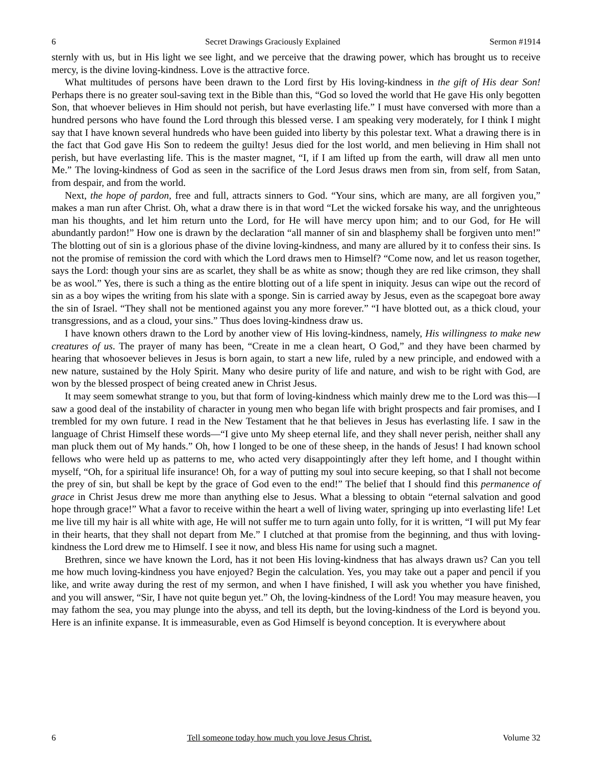6 Secret Drawings Graciously Explained Sermon #1914
sternly with us, but in His light we see light, and we perceive that the drawing power, which has brought us to receive mercy, is the divine loving-kindness. Love is the attractive force.
What multitudes of persons have been drawn to the Lord first by His loving-kindness in the gift of His dear Son! Perhaps there is no greater soul-saving text in the Bible than this, “God so loved the world that He gave His only begotten Son, that whoever believes in Him should not perish, but have everlasting life.” I must have conversed with more than a hundred persons who have found the Lord through this blessed verse. I am speaking very moderately, for I think I might say that I have known several hundreds who have been guided into liberty by this polestar text. What a drawing there is in the fact that God gave His Son to redeem the guilty! Jesus died for the lost world, and men believing in Him shall not perish, but have everlasting life. This is the master magnet, “I, if I am lifted up from the earth, will draw all men unto Me.” The loving-kindness of God as seen in the sacrifice of the Lord Jesus draws men from sin, from self, from Satan, from despair, and from the world.
Next, the hope of pardon, free and full, attracts sinners to God. “Your sins, which are many, are all forgiven you,” makes a man run after Christ. Oh, what a draw there is in that word “Let the wicked forsake his way, and the unrighteous man his thoughts, and let him return unto the Lord, for He will have mercy upon him; and to our God, for He will abundantly pardon!” How one is drawn by the declaration “all manner of sin and blasphemy shall be forgiven unto men!” The blotting out of sin is a glorious phase of the divine loving-kindness, and many are allured by it to confess their sins. Is not the promise of remission the cord with which the Lord draws men to Himself? “Come now, and let us reason together, says the Lord: though your sins are as scarlet, they shall be as white as snow; though they are red like crimson, they shall be as wool.” Yes, there is such a thing as the entire blotting out of a life spent in iniquity. Jesus can wipe out the record of sin as a boy wipes the writing from his slate with a sponge. Sin is carried away by Jesus, even as the scapegoat bore away the sin of Israel. “They shall not be mentioned against you any more forever.” “I have blotted out, as a thick cloud, your transgressions, and as a cloud, your sins.” Thus does loving-kindness draw us.
I have known others drawn to the Lord by another view of His loving-kindness, namely, His willingness to make new creatures of us. The prayer of many has been, “Create in me a clean heart, O God,” and they have been charmed by hearing that whosoever believes in Jesus is born again, to start a new life, ruled by a new principle, and endowed with a new nature, sustained by the Holy Spirit. Many who desire purity of life and nature, and wish to be right with God, are won by the blessed prospect of being created anew in Christ Jesus.
It may seem somewhat strange to you, but that form of loving-kindness which mainly drew me to the Lord was this—I saw a good deal of the instability of character in young men who began life with bright prospects and fair promises, and I trembled for my own future. I read in the New Testament that he that believes in Jesus has everlasting life. I saw in the language of Christ Himself these words—“I give unto My sheep eternal life, and they shall never perish, neither shall any man pluck them out of My hands.” Oh, how I longed to be one of these sheep, in the hands of Jesus! I had known school fellows who were held up as patterns to me, who acted very disappointingly after they left home, and I thought within myself, “Oh, for a spiritual life insurance! Oh, for a way of putting my soul into secure keeping, so that I shall not become the prey of sin, but shall be kept by the grace of God even to the end!” The belief that I should find this permanence of grace in Christ Jesus drew me more than anything else to Jesus. What a blessing to obtain “eternal salvation and good hope through grace!” What a favor to receive within the heart a well of living water, springing up into everlasting life! Let me live till my hair is all white with age, He will not suffer me to turn again unto folly, for it is written, “I will put My fear in their hearts, that they shall not depart from Me.” I clutched at that promise from the beginning, and thus with loving-kindness the Lord drew me to Himself. I see it now, and bless His name for using such a magnet.
Brethren, since we have known the Lord, has it not been His loving-kindness that has always drawn us? Can you tell me how much loving-kindness you have enjoyed? Begin the calculation. Yes, you may take out a paper and pencil if you like, and write away during the rest of my sermon, and when I have finished, I will ask you whether you have finished, and you will answer, “Sir, I have not quite begun yet.” Oh, the loving-kindness of the Lord! You may measure heaven, you may fathom the sea, you may plunge into the abyss, and tell its depth, but the loving-kindness of the Lord is beyond you. Here is an infinite expanse. It is immeasurable, even as God Himself is beyond conception. It is everywhere about
6 Tell someone today how much you love Jesus Christ. Volume 32